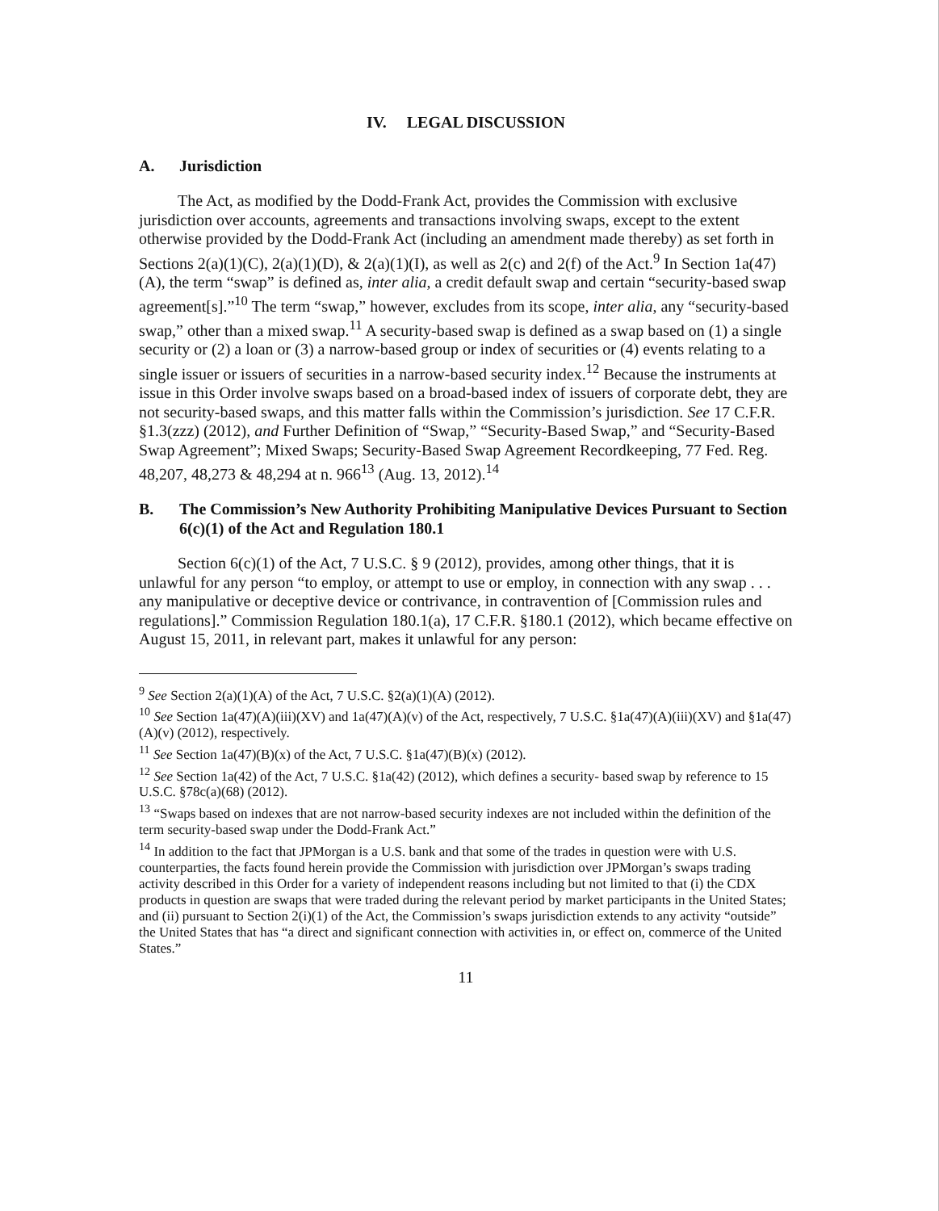IV. LEGAL DISCUSSION
A. Jurisdiction
The Act, as modified by the Dodd-Frank Act, provides the Commission with exclusive jurisdiction over accounts, agreements and transactions involving swaps, except to the extent otherwise provided by the Dodd-Frank Act (including an amendment made thereby) as set forth in Sections 2(a)(1)(C), 2(a)(1)(D), & 2(a)(1)(I), as well as 2(c) and 2(f) of the Act.<sup>9</sup> In Section 1a(47)(A), the term “swap” is defined as, inter alia, a credit default swap and certain “security-based swap agreement[s].”<sup>10</sup> The term “swap,” however, excludes from its scope, inter alia, any “security-based swap,” other than a mixed swap.<sup>11</sup> A security-based swap is defined as a swap based on (1) a single security or (2) a loan or (3) a narrow-based group or index of securities or (4) events relating to a single issuer or issuers of securities in a narrow-based security index.<sup>12</sup> Because the instruments at issue in this Order involve swaps based on a broad-based index of issuers of corporate debt, they are not security-based swaps, and this matter falls within the Commission’s jurisdiction. See 17 C.F.R. §1.3(zzz) (2012), and Further Definition of “Swap,” “Security-Based Swap,” and “Security-Based Swap Agreement”; Mixed Swaps; Security-Based Swap Agreement Recordkeeping, 77 Fed. Reg. 48,207, 48,273 & 48,294 at n. 966<sup>13</sup> (Aug. 13, 2012).<sup>14</sup>
B. The Commission’s New Authority Prohibiting Manipulative Devices Pursuant to Section 6(c)(1) of the Act and Regulation 180.1
Section 6(c)(1) of the Act, 7 U.S.C. § 9 (2012), provides, among other things, that it is unlawful for any person “to employ, or attempt to use or employ, in connection with any swap . . . any manipulative or deceptive device or contrivance, in contravention of [Commission rules and regulations].” Commission Regulation 180.1(a), 17 C.F.R. §180.1 (2012), which became effective on August 15, 2011, in relevant part, makes it unlawful for any person:
<sup>9</sup> See Section 2(a)(1)(A) of the Act, 7 U.S.C. §2(a)(1)(A) (2012).
<sup>10</sup> See Section 1a(47)(A)(iii)(XV) and 1a(47)(A)(v) of the Act, respectively, 7 U.S.C. §1a(47)(A)(iii)(XV) and §1a(47)(A)(v) (2012), respectively.
<sup>11</sup> See Section 1a(47)(B)(x) of the Act, 7 U.S.C. §1a(47)(B)(x) (2012).
<sup>12</sup> See Section 1a(42) of the Act, 7 U.S.C. §1a(42) (2012), which defines a security- based swap by reference to 15 U.S.C. §78c(a)(68) (2012).
<sup>13</sup> “Swaps based on indexes that are not narrow-based security indexes are not included within the definition of the term security-based swap under the Dodd-Frank Act.”
<sup>14</sup> In addition to the fact that JPMorgan is a U.S. bank and that some of the trades in question were with U.S. counterparties, the facts found herein provide the Commission with jurisdiction over JPMorgan’s swaps trading activity described in this Order for a variety of independent reasons including but not limited to that (i) the CDX products in question are swaps that were traded during the relevant period by market participants in the United States; and (ii) pursuant to Section 2(i)(1) of the Act, the Commission’s swaps jurisdiction extends to any activity “outside” the United States that has “a direct and significant connection with activities in, or effect on, commerce of the United States.”
11